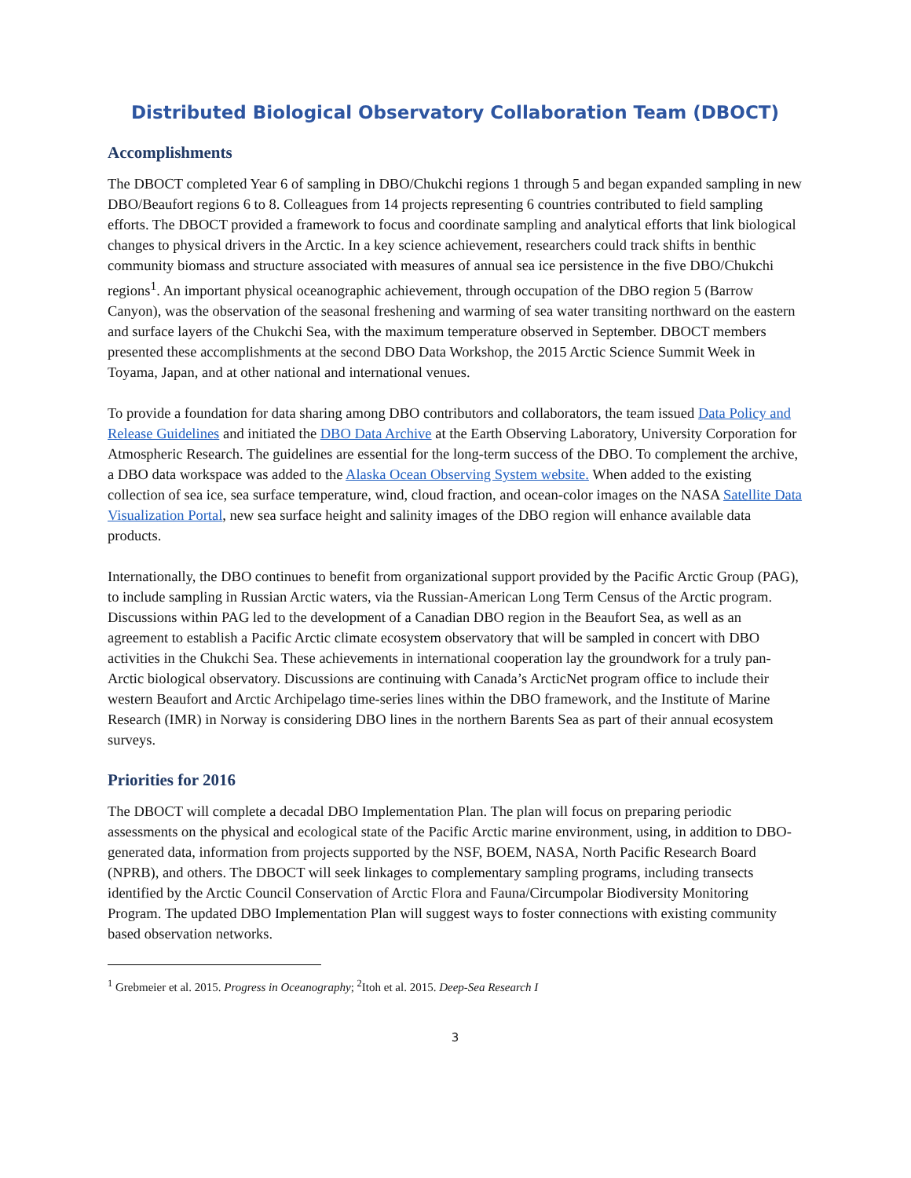Distributed Biological Observatory Collaboration Team (DBOCT)
Accomplishments
The DBOCT completed Year 6 of sampling in DBO/Chukchi regions 1 through 5 and began expanded sampling in new DBO/Beaufort regions 6 to 8. Colleagues from 14 projects representing 6 countries contributed to field sampling efforts. The DBOCT provided a framework to focus and coordinate sampling and analytical efforts that link biological changes to physical drivers in the Arctic. In a key science achievement, researchers could track shifts in benthic community biomass and structure associated with measures of annual sea ice persistence in the five DBO/Chukchi regions<sup>1</sup>. An important physical oceanographic achievement, through occupation of the DBO region 5 (Barrow Canyon), was the observation of the seasonal freshening and warming of sea water transiting northward on the eastern and surface layers of the Chukchi Sea, with the maximum temperature observed in September. DBOCT members presented these accomplishments at the second DBO Data Workshop, the 2015 Arctic Science Summit Week in Toyama, Japan, and at other national and international venues.
To provide a foundation for data sharing among DBO contributors and collaborators, the team issued Data Policy and Release Guidelines and initiated the DBO Data Archive at the Earth Observing Laboratory, University Corporation for Atmospheric Research. The guidelines are essential for the long-term success of the DBO. To complement the archive, a DBO data workspace was added to the Alaska Ocean Observing System website. When added to the existing collection of sea ice, sea surface temperature, wind, cloud fraction, and ocean-color images on the NASA Satellite Data Visualization Portal, new sea surface height and salinity images of the DBO region will enhance available data products.
Internationally, the DBO continues to benefit from organizational support provided by the Pacific Arctic Group (PAG), to include sampling in Russian Arctic waters, via the Russian-American Long Term Census of the Arctic program. Discussions within PAG led to the development of a Canadian DBO region in the Beaufort Sea, as well as an agreement to establish a Pacific Arctic climate ecosystem observatory that will be sampled in concert with DBO activities in the Chukchi Sea. These achievements in international cooperation lay the groundwork for a truly pan-Arctic biological observatory. Discussions are continuing with Canada’s ArcticNet program office to include their western Beaufort and Arctic Archipelago time-series lines within the DBO framework, and the Institute of Marine Research (IMR) in Norway is considering DBO lines in the northern Barents Sea as part of their annual ecosystem surveys.
Priorities for 2016
The DBOCT will complete a decadal DBO Implementation Plan. The plan will focus on preparing periodic assessments on the physical and ecological state of the Pacific Arctic marine environment, using, in addition to DBO-generated data, information from projects supported by the NSF, BOEM, NASA, North Pacific Research Board (NPRB), and others. The DBOCT will seek linkages to complementary sampling programs, including transects identified by the Arctic Council Conservation of Arctic Flora and Fauna/Circumpolar Biodiversity Monitoring Program. The updated DBO Implementation Plan will suggest ways to foster connections with existing community based observation networks.
<sup>1</sup> Grebmeier et al. 2015. Progress in Oceanography; <sup>2</sup>Itoh et al. 2015. Deep-Sea Research I
3